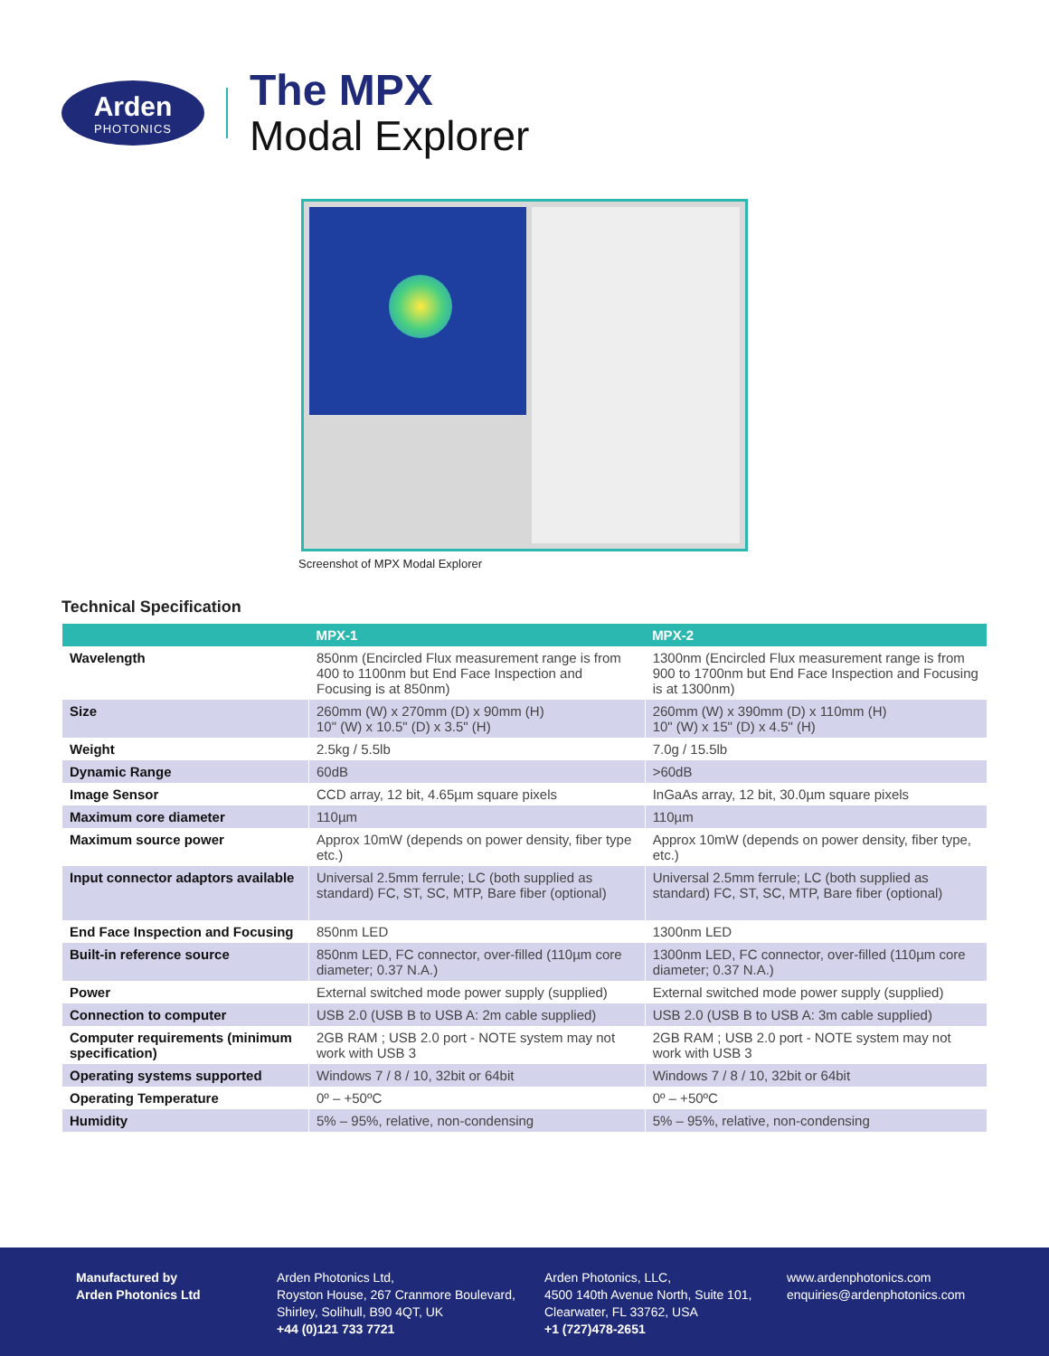Arden
PHOTONICS
The MPX
Modal Explorer
Screenshot of MPX Modal Explorer
Technical Specification
| | MPX-1 | MPX-2 |
| --- | --- | --- |
| Wavelength | 850nm (Encircled Flux measurement range is from 400 to 1100nm but End Face Inspection and Focusing is at 850nm) | 1300nm (Encircled Flux measurement range is from 900 to 1700nm but End Face Inspection and Focusing is at 1300nm) |
| Size | 260mm (W) x 270mm (D) x 90mm (H) 10" (W) x 10.5" (D) x 3.5" (H) | 260mm (W) x 390mm (D) x 110mm (H) 10" (W) x 15" (D) x 4.5" (H) |
| Weight | 2.5kg / 5.5lb | 7.0g / 15.5lb |
| Dynamic Range | 60dB | >60dB |
| Image Sensor | CCD array, 12 bit, 4.65µm square pixels | InGaAs array, 12 bit, 30.0µm square pixels |
| Maximum core diameter | 110µm | 110µm |
| Maximum source power | Approx 10mW (depends on power density, fiber type etc.) | Approx 10mW (depends on power density, fiber type, etc.) |
| Input connector adaptors available | Universal 2.5mm ferrule; LC (both supplied as standard) FC, ST, SC, MTP, Bare fiber (optional) | Universal 2.5mm ferrule; LC (both supplied as standard) FC, ST, SC, MTP, Bare fiber (optional) |
| End Face Inspection and Focusing | 850nm LED | 1300nm LED |
| Built-in reference source | 850nm LED, FC connector, over-filled (110µm core diameter; 0.37 N.A.) | 1300nm LED, FC connector, over-filled (110µm core diameter; 0.37 N.A.) |
| Power | External switched mode power supply (supplied) | External switched mode power supply (supplied) |
| Connection to computer | USB 2.0 (USB B to USB A: 2m cable supplied) | USB 2.0 (USB B to USB A: 3m cable supplied) |
| Computer requirements (minimum specification) | 2GB RAM ; USB 2.0 port - NOTE system may not work with USB 3 | 2GB RAM ; USB 2.0 port - NOTE system may not work with USB 3 |
| Operating systems supported | Windows 7 / 8 / 10, 32bit or 64bit | Windows 7 / 8 / 10, 32bit or 64bit |
| Operating Temperature | 0º – +50ºC | 0º – +50ºC |
| Humidity | 5% – 95%, relative, non-condensing | 5% – 95%, relative, non-condensing |
Manufactured by
Arden Photonics Ltd
Arden Photonics Ltd,
Royston House, 267 Cranmore Boulevard,
Shirley, Solihull, B90 4QT, UK
+44 (0)121 733 7721
Arden Photonics, LLC,
4500 140th Avenue North, Suite 101,
Clearwater, FL 33762, USA
+1 (727)478-2651
www.ardenphotonics.com
enquiries@ardenphotonics.com